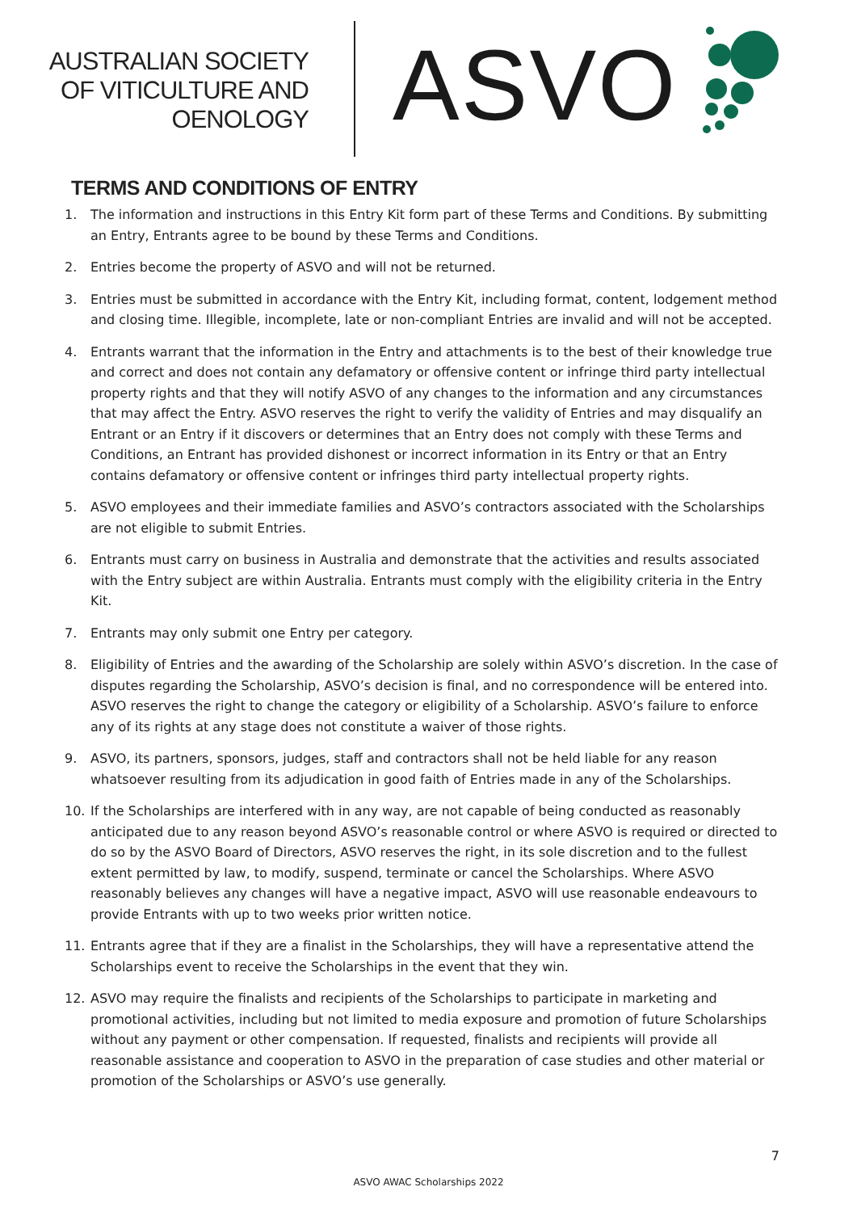AUSTRALIAN SOCIETY
OF VITICULTURE AND
OENOLOGY
ASVO
TERMS AND CONDITIONS OF ENTRY
1. The information and instructions in this Entry Kit form part of these Terms and Conditions. By submitting an Entry, Entrants agree to be bound by these Terms and Conditions.
2. Entries become the property of ASVO and will not be returned.
3. Entries must be submitted in accordance with the Entry Kit, including format, content, lodgement method and closing time. Illegible, incomplete, late or non-compliant Entries are invalid and will not be accepted.
4. Entrants warrant that the information in the Entry and attachments is to the best of their knowledge true and correct and does not contain any defamatory or offensive content or infringe third party intellectual property rights and that they will notify ASVO of any changes to the information and any circumstances that may affect the Entry. ASVO reserves the right to verify the validity of Entries and may disqualify an Entrant or an Entry if it discovers or determines that an Entry does not comply with these Terms and Conditions, an Entrant has provided dishonest or incorrect information in its Entry or that an Entry contains defamatory or offensive content or infringes third party intellectual property rights.
5. ASVO employees and their immediate families and ASVO’s contractors associated with the Scholarships are not eligible to submit Entries.
6. Entrants must carry on business in Australia and demonstrate that the activities and results associated with the Entry subject are within Australia. Entrants must comply with the eligibility criteria in the Entry Kit.
7. Entrants may only submit one Entry per category.
8. Eligibility of Entries and the awarding of the Scholarship are solely within ASVO’s discretion. In the case of disputes regarding the Scholarship, ASVO’s decision is final, and no correspondence will be entered into. ASVO reserves the right to change the category or eligibility of a Scholarship. ASVO’s failure to enforce any of its rights at any stage does not constitute a waiver of those rights.
9. ASVO, its partners, sponsors, judges, staff and contractors shall not be held liable for any reason whatsoever resulting from its adjudication in good faith of Entries made in any of the Scholarships.
10. If the Scholarships are interfered with in any way, are not capable of being conducted as reasonably anticipated due to any reason beyond ASVO’s reasonable control or where ASVO is required or directed to do so by the ASVO Board of Directors, ASVO reserves the right, in its sole discretion and to the fullest extent permitted by law, to modify, suspend, terminate or cancel the Scholarships. Where ASVO reasonably believes any changes will have a negative impact, ASVO will use reasonable endeavours to provide Entrants with up to two weeks prior written notice.
11. Entrants agree that if they are a finalist in the Scholarships, they will have a representative attend the Scholarships event to receive the Scholarships in the event that they win.
12. ASVO may require the finalists and recipients of the Scholarships to participate in marketing and promotional activities, including but not limited to media exposure and promotion of future Scholarships without any payment or other compensation. If requested, finalists and recipients will provide all reasonable assistance and cooperation to ASVO in the preparation of case studies and other material or promotion of the Scholarships or ASVO’s use generally.
7
ASVO AWAC Scholarships 2022